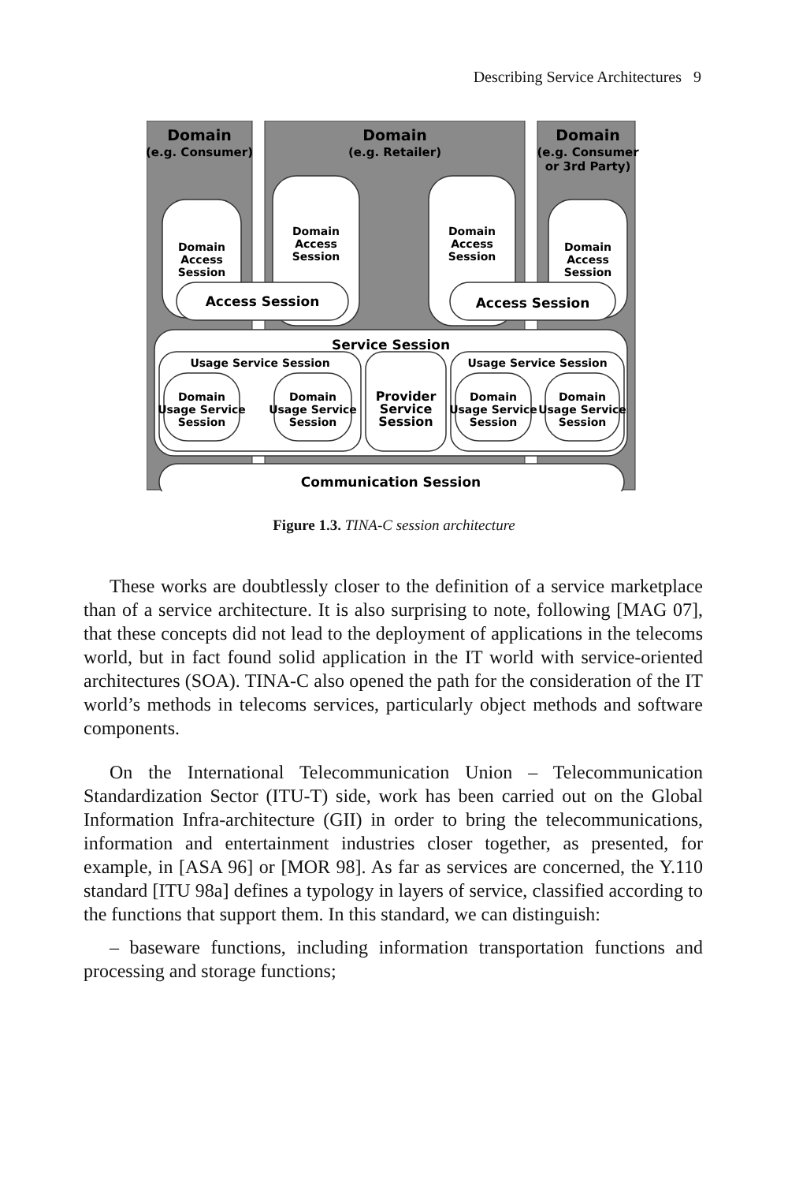Describing Service Architectures 9
Domain
Domain
Domain
(e.g. Consumer)
(e.g. Retailer)
(e.g. Consumer
or 3rd Party)
Domain
Access
Session
Domain
Access
Session
Domain
Access
Session
Domain
Access
Session
Access Session
Access Session
Service Session
Communication Session
Usage Service Session
Usage Service Session
Provider
Service
Session
Domain
Usage Service
Session
Domain
Usage Service
Session
Domain
Usage Service
Session
Domain
Usage Service
Session
Figure 1.3. TINA-C session architecture
These works are doubtlessly closer to the definition of a service marketplace than of a service architecture. It is also surprising to note, following [MAG 07], that these concepts did not lead to the deployment of applications in the telecoms world, but in fact found solid application in the IT world with service-oriented architectures (SOA). TINA-C also opened the path for the consideration of the IT world’s methods in telecoms services, particularly object methods and software components.
On the International Telecommunication Union – Telecommunication Standardization Sector (ITU-T) side, work has been carried out on the Global Information Infra-architecture (GII) in order to bring the telecommunications, information and entertainment industries closer together, as presented, for example, in [ASA 96] or [MOR 98]. As far as services are concerned, the Y.110 standard [ITU 98a] defines a typology in layers of service, classified according to the functions that support them. In this standard, we can distinguish:
– baseware functions, including information transportation functions and processing and storage functions;